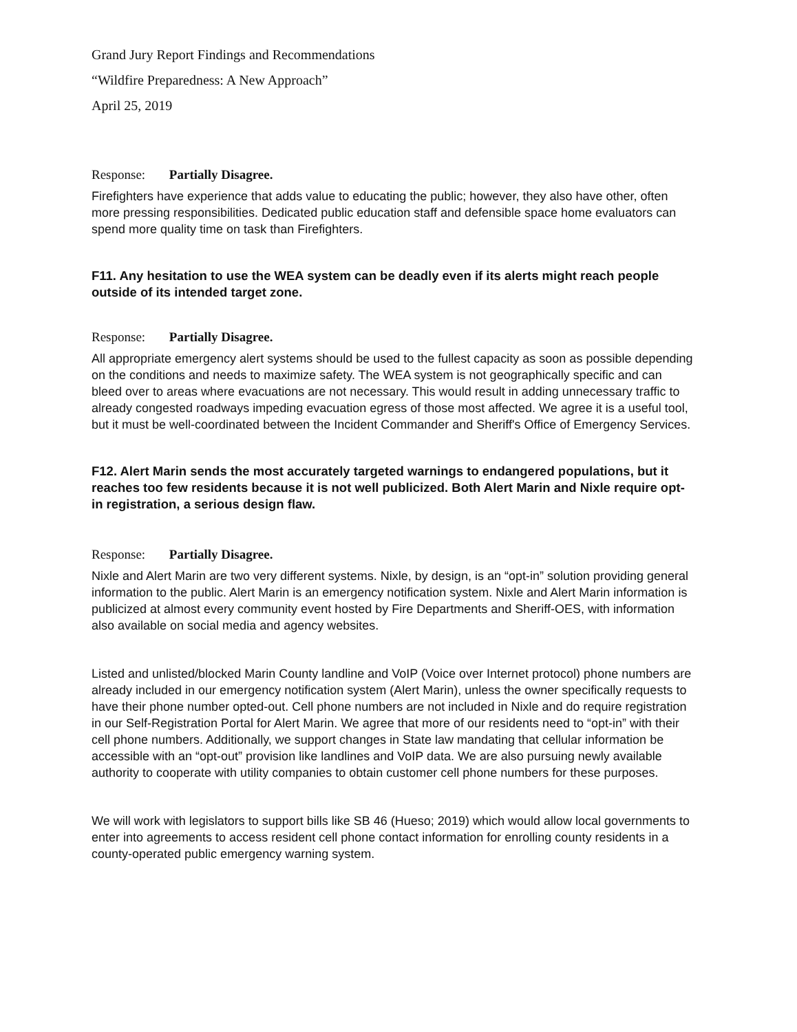Grand Jury Report Findings and Recommendations
“Wildfire Preparedness: A New Approach”
April 25, 2019
Response: Partially Disagree.
Firefighters have experience that adds value to educating the public; however, they also have other, often more pressing responsibilities. Dedicated public education staff and defensible space home evaluators can spend more quality time on task than Firefighters.
F11. Any hesitation to use the WEA system can be deadly even if its alerts might reach people outside of its intended target zone.
Response: Partially Disagree.
All appropriate emergency alert systems should be used to the fullest capacity as soon as possible depending on the conditions and needs to maximize safety. The WEA system is not geographically specific and can bleed over to areas where evacuations are not necessary. This would result in adding unnecessary traffic to already congested roadways impeding evacuation egress of those most affected. We agree it is a useful tool, but it must be well-coordinated between the Incident Commander and Sheriff's Office of Emergency Services.
F12. Alert Marin sends the most accurately targeted warnings to endangered populations, but it reaches too few residents because it is not well publicized. Both Alert Marin and Nixle require opt-in registration, a serious design flaw.
Response: Partially Disagree.
Nixle and Alert Marin are two very different systems. Nixle, by design, is an “opt-in” solution providing general information to the public. Alert Marin is an emergency notification system. Nixle and Alert Marin information is publicized at almost every community event hosted by Fire Departments and Sheriff-OES, with information also available on social media and agency websites.
Listed and unlisted/blocked Marin County landline and VoIP (Voice over Internet protocol) phone numbers are already included in our emergency notification system (Alert Marin), unless the owner specifically requests to have their phone number opted-out. Cell phone numbers are not included in Nixle and do require registration in our Self-Registration Portal for Alert Marin. We agree that more of our residents need to “opt-in” with their cell phone numbers. Additionally, we support changes in State law mandating that cellular information be accessible with an “opt-out” provision like landlines and VoIP data. We are also pursuing newly available authority to cooperate with utility companies to obtain customer cell phone numbers for these purposes.
We will work with legislators to support bills like SB 46 (Hueso; 2019) which would allow local governments to enter into agreements to access resident cell phone contact information for enrolling county residents in a county-operated public emergency warning system.